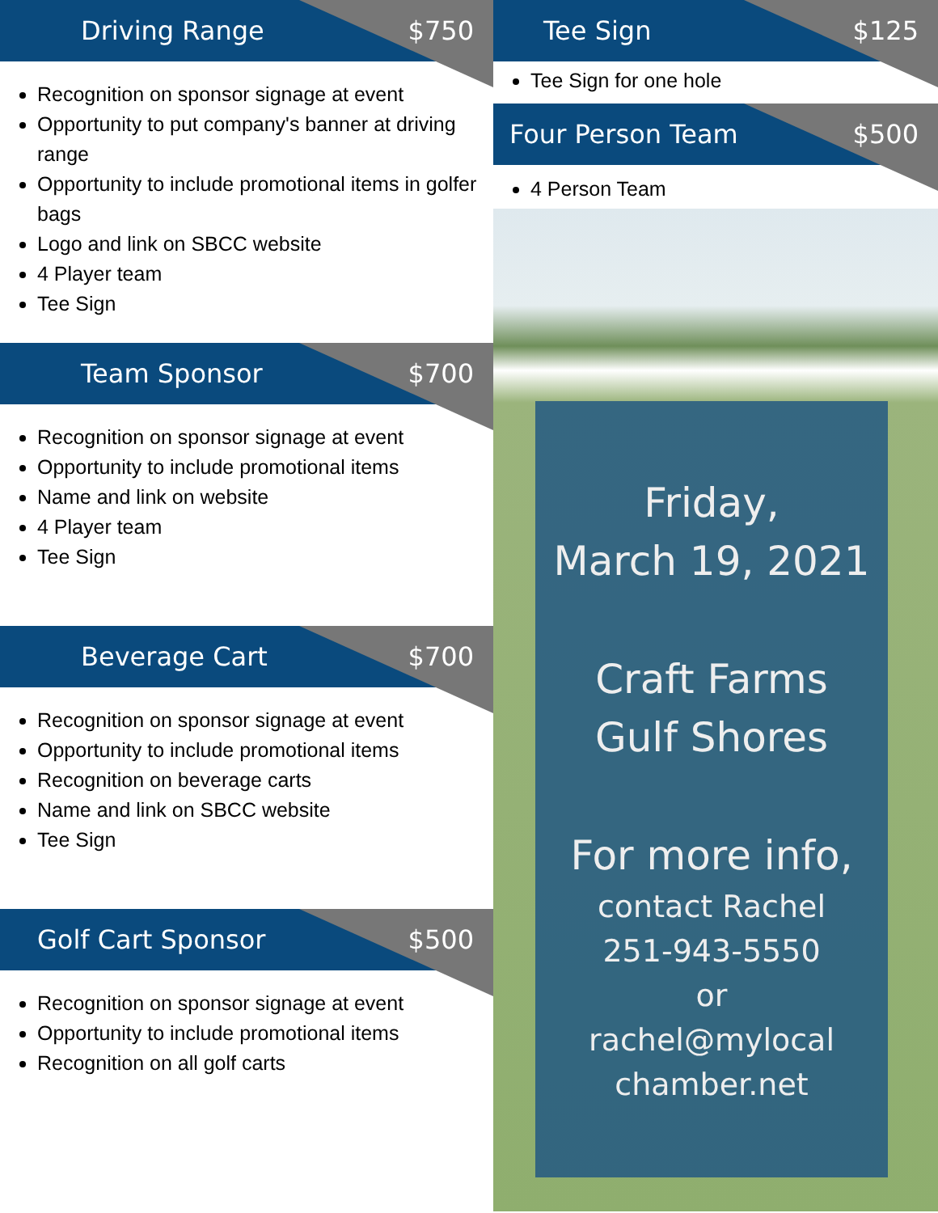Driving Range $750
Recognition on sponsor signage at event
Opportunity to put company's banner at driving range
Opportunity to include promotional items in golfer bags
Logo and link on SBCC website
4 Player team
Tee Sign
Team Sponsor $700
Recognition on sponsor signage at event
Opportunity to include promotional items
Name and link on website
4 Player team
Tee Sign
Beverage Cart $700
Recognition on sponsor signage at event
Opportunity to include promotional items
Recognition on beverage carts
Name and link on SBCC website
Tee Sign
Golf Cart Sponsor $500
Recognition on sponsor signage at event
Opportunity to include promotional items
Recognition on all golf carts
Tee Sign $125
Tee Sign for one hole
Four Person Team $500
4 Person Team
Friday,
March 19, 2021
Craft Farms
Gulf Shores
For more info,
contact Rachel
251-943-5550
or
rachel@mylocal
chamber.net